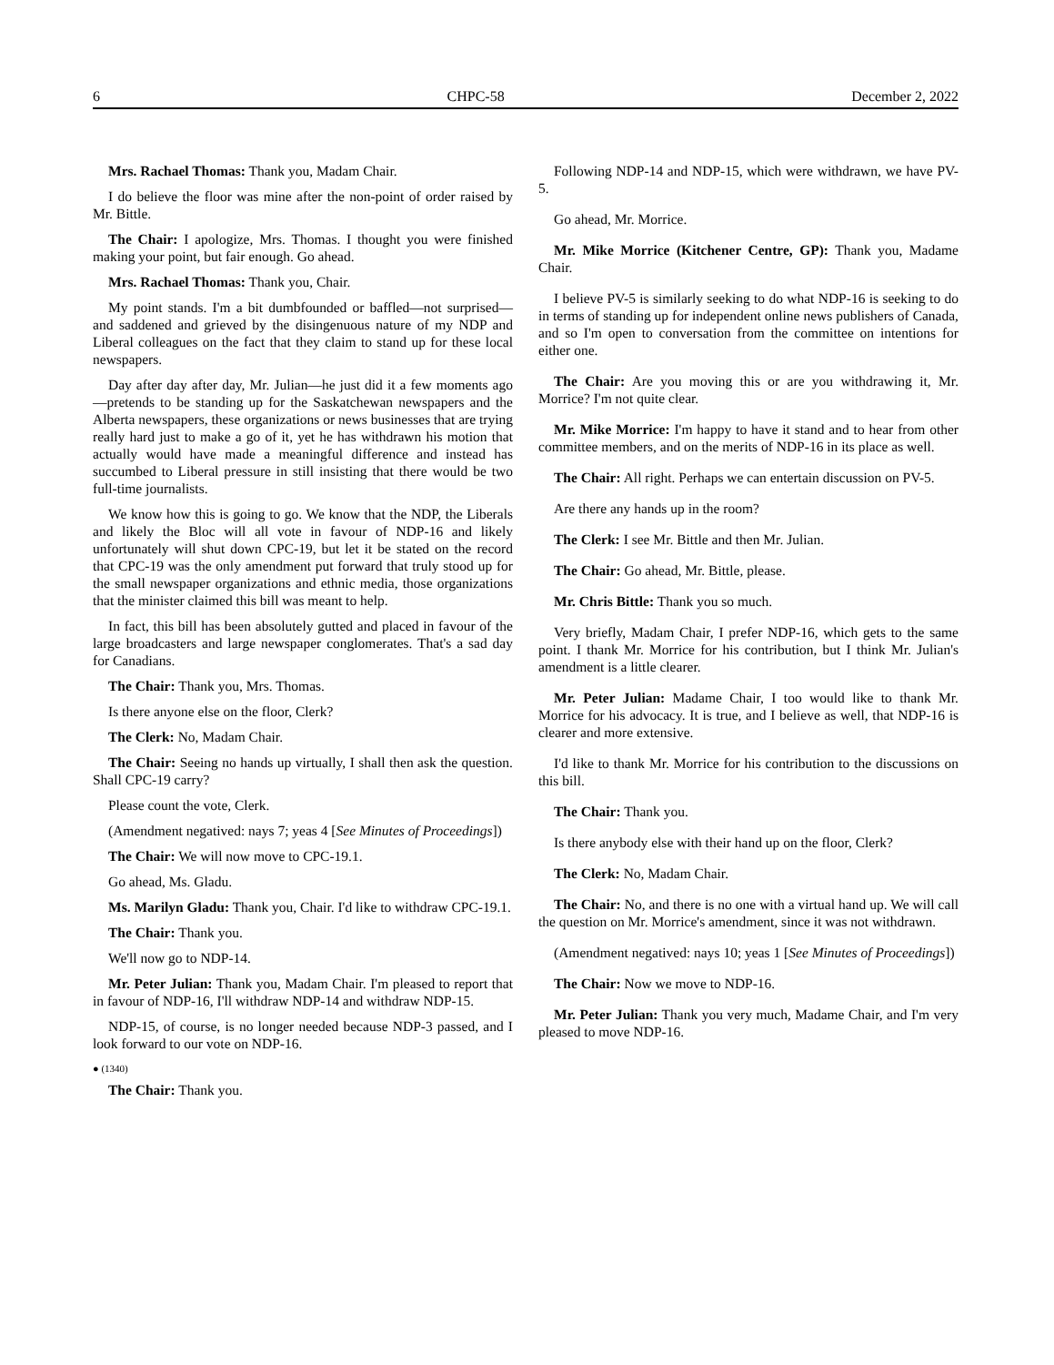6 CHPC-58 December 2, 2022
Mrs. Rachael Thomas: Thank you, Madam Chair.
I do believe the floor was mine after the non-point of order raised by Mr. Bittle.
The Chair: I apologize, Mrs. Thomas. I thought you were finished making your point, but fair enough. Go ahead.
Mrs. Rachael Thomas: Thank you, Chair.
My point stands. I'm a bit dumbfounded or baffled—not surprised—and saddened and grieved by the disingenuous nature of my NDP and Liberal colleagues on the fact that they claim to stand up for these local newspapers.
Day after day after day, Mr. Julian—he just did it a few moments ago—pretends to be standing up for the Saskatchewan newspapers and the Alberta newspapers, these organizations or news businesses that are trying really hard just to make a go of it, yet he has withdrawn his motion that actually would have made a meaningful difference and instead has succumbed to Liberal pressure in still insisting that there would be two full-time journalists.
We know how this is going to go. We know that the NDP, the Liberals and likely the Bloc will all vote in favour of NDP-16 and likely unfortunately will shut down CPC-19, but let it be stated on the record that CPC-19 was the only amendment put forward that truly stood up for the small newspaper organizations and ethnic media, those organizations that the minister claimed this bill was meant to help.
In fact, this bill has been absolutely gutted and placed in favour of the large broadcasters and large newspaper conglomerates. That's a sad day for Canadians.
The Chair: Thank you, Mrs. Thomas.
Is there anyone else on the floor, Clerk?
The Clerk: No, Madam Chair.
The Chair: Seeing no hands up virtually, I shall then ask the question. Shall CPC-19 carry?
Please count the vote, Clerk.
(Amendment negatived: nays 7; yeas 4 [See Minutes of Proceedings])
The Chair: We will now move to CPC-19.1.
Go ahead, Ms. Gladu.
Ms. Marilyn Gladu: Thank you, Chair. I'd like to withdraw CPC-19.1.
The Chair: Thank you.
We'll now go to NDP-14.
Mr. Peter Julian: Thank you, Madam Chair. I'm pleased to report that in favour of NDP-16, I'll withdraw NDP-14 and withdraw NDP-15.
NDP-15, of course, is no longer needed because NDP-3 passed, and I look forward to our vote on NDP-16.
● (1340)
The Chair: Thank you.
Following NDP-14 and NDP-15, which were withdrawn, we have PV-5.
Go ahead, Mr. Morrice.
Mr. Mike Morrice (Kitchener Centre, GP): Thank you, Madame Chair.
I believe PV-5 is similarly seeking to do what NDP-16 is seeking to do in terms of standing up for independent online news publishers of Canada, and so I'm open to conversation from the committee on intentions for either one.
The Chair: Are you moving this or are you withdrawing it, Mr. Morrice? I'm not quite clear.
Mr. Mike Morrice: I'm happy to have it stand and to hear from other committee members, and on the merits of NDP-16 in its place as well.
The Chair: All right. Perhaps we can entertain discussion on PV-5.
Are there any hands up in the room?
The Clerk: I see Mr. Bittle and then Mr. Julian.
The Chair: Go ahead, Mr. Bittle, please.
Mr. Chris Bittle: Thank you so much.
Very briefly, Madam Chair, I prefer NDP-16, which gets to the same point. I thank Mr. Morrice for his contribution, but I think Mr. Julian's amendment is a little clearer.
Mr. Peter Julian: Madame Chair, I too would like to thank Mr. Morrice for his advocacy. It is true, and I believe as well, that NDP-16 is clearer and more extensive.
I'd like to thank Mr. Morrice for his contribution to the discussions on this bill.
The Chair: Thank you.
Is there anybody else with their hand up on the floor, Clerk?
The Clerk: No, Madam Chair.
The Chair: No, and there is no one with a virtual hand up. We will call the question on Mr. Morrice's amendment, since it was not withdrawn.
(Amendment negatived: nays 10; yeas 1 [See Minutes of Proceedings])
The Chair: Now we move to NDP-16.
Mr. Peter Julian: Thank you very much, Madame Chair, and I'm very pleased to move NDP-16.